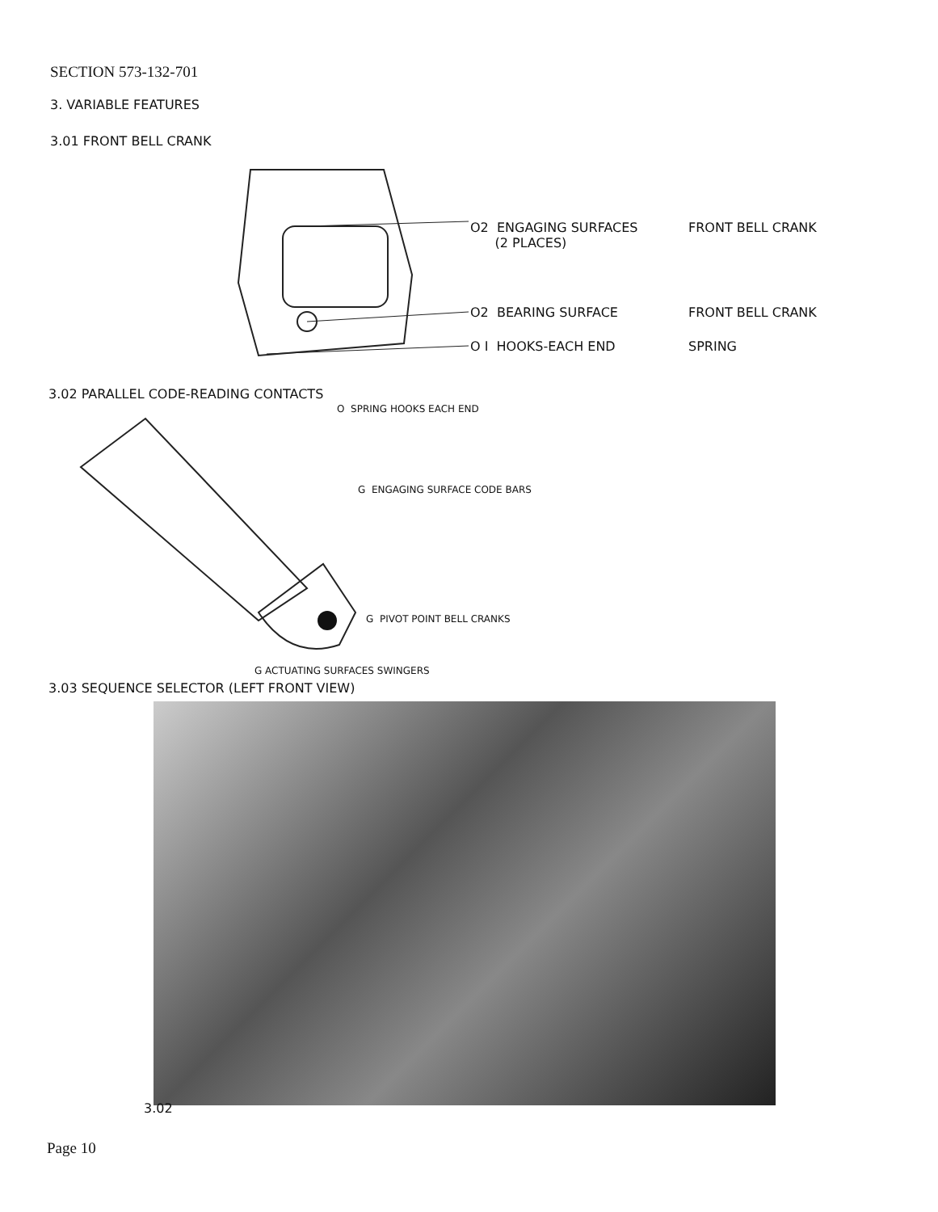SECTION 573-132-701
3. VARIABLE FEATURES
3.01 FRONT BELL CRANK
O2 ENGAGING SURFACES
(2 PLACES)
FRONT BELL CRANK
O2 BEARING SURFACE FRONT BELL CRANK
O I HOOKS-EACH END SPRING
3.02 PARALLEL CODE-READING CONTACTS
O SPRING HOOKS EACH END
G ENGAGING SURFACE CODE BARS
G PIVOT POINT BELL CRANKS
G ACTUATING SURFACES SWINGERS
3.03 SEQUENCE SELECTOR (LEFT FRONT VIEW)
3.02
Page 10